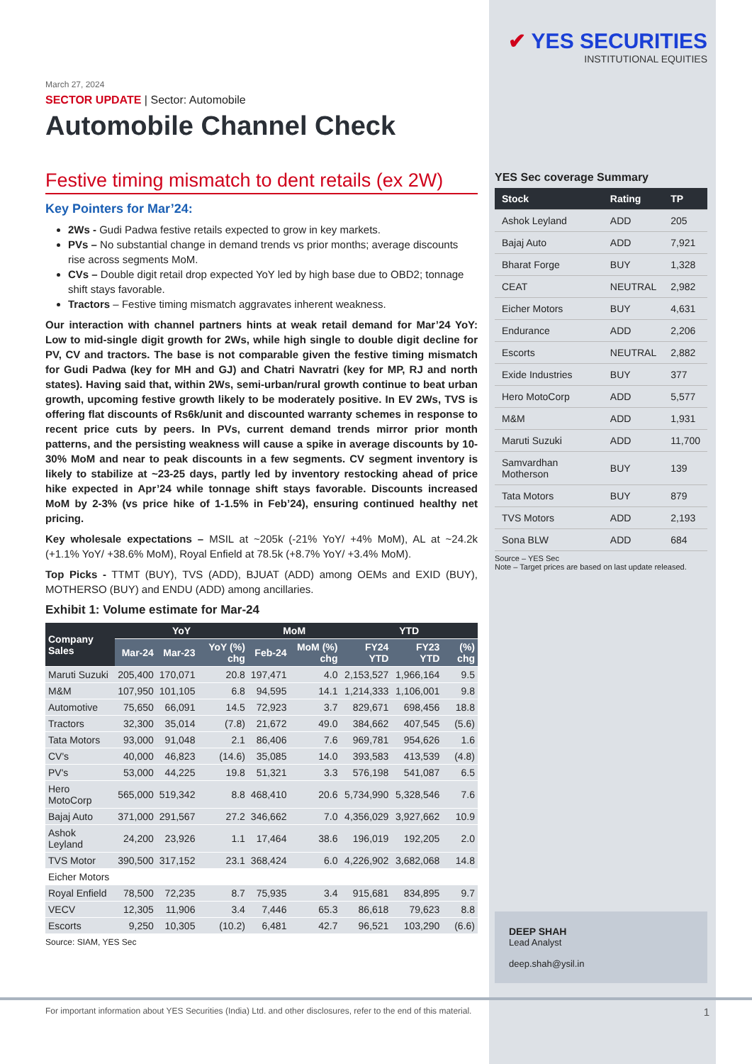March 27, 2024
SECTOR UPDATE | Sector: Automobile
Automobile Channel Check
Festive timing mismatch to dent retails (ex 2W)
Key Pointers for Mar’24:
2Ws - Gudi Padwa festive retails expected to grow in key markets.
PVs – No substantial change in demand trends vs prior months; average discounts rise across segments MoM.
CVs – Double digit retail drop expected YoY led by high base due to OBD2; tonnage shift stays favorable.
Tractors – Festive timing mismatch aggravates inherent weakness.
Our interaction with channel partners hints at weak retail demand for Mar’24 YoY: Low to mid-single digit growth for 2Ws, while high single to double digit decline for PV, CV and tractors. The base is not comparable given the festive timing mismatch for Gudi Padwa (key for MH and GJ) and Chatri Navratri (key for MP, RJ and north states). Having said that, within 2Ws, semi-urban/rural growth continue to beat urban growth, upcoming festive growth likely to be moderately positive. In EV 2Ws, TVS is offering flat discounts of Rs6k/unit and discounted warranty schemes in response to recent price cuts by peers. In PVs, current demand trends mirror prior month patterns, and the persisting weakness will cause a spike in average discounts by 10-30% MoM and near to peak discounts in a few segments. CV segment inventory is likely to stabilize at ~23-25 days, partly led by inventory restocking ahead of price hike expected in Apr’24 while tonnage shift stays favorable. Discounts increased MoM by 2-3% (vs price hike of 1-1.5% in Feb’24), ensuring continued healthy net pricing.
Key wholesale expectations – MSIL at ~205k (-21% YoY/ +4% MoM), AL at ~24.2k (+1.1% YoY/ +38.6% MoM), Royal Enfield at 78.5k (+8.7% YoY/ +3.4% MoM).
Top Picks - TTMT (BUY), TVS (ADD), BJUAT (ADD) among OEMs and EXID (BUY), MOTHERSO (BUY) and ENDU (ADD) among ancillaries.
Exhibit 1: Volume estimate for Mar-24
| Company Sales | YoY | | | MoM | | YTD | | |
| --- | --- | --- | --- | --- | --- | --- | --- | --- |
| | Mar-24 | Mar-23 | YoY (%) chg | Feb-24 | MoM (%) chg | FY24 YTD | FY23 YTD | (%) chg |
| Maruti Suzuki | 205,400 | 170,071 | 20.8 | 197,471 | 4.0 | 2,153,527 | 1,966,164 | 9.5 |
| M&M | 107,950 | 101,105 | 6.8 | 94,595 | 14.1 | 1,214,333 | 1,106,001 | 9.8 |
| Automotive | 75,650 | 66,091 | 14.5 | 72,923 | 3.7 | 829,671 | 698,456 | 18.8 |
| Tractors | 32,300 | 35,014 | (7.8) | 21,672 | 49.0 | 384,662 | 407,545 | (5.6) |
| Tata Motors | 93,000 | 91,048 | 2.1 | 86,406 | 7.6 | 969,781 | 954,626 | 1.6 |
| CV's | 40,000 | 46,823 | (14.6) | 35,085 | 14.0 | 393,583 | 413,539 | (4.8) |
| PV's | 53,000 | 44,225 | 19.8 | 51,321 | 3.3 | 576,198 | 541,087 | 6.5 |
| Hero MotoCorp | 565,000 | 519,342 | 8.8 | 468,410 | 20.6 | 5,734,990 | 5,328,546 | 7.6 |
| Bajaj Auto | 371,000 | 291,567 | 27.2 | 346,662 | 7.0 | 4,356,029 | 3,927,662 | 10.9 |
| Ashok Leyland | 24,200 | 23,926 | 1.1 | 17,464 | 38.6 | 196,019 | 192,205 | 2.0 |
| TVS Motor | 390,500 | 317,152 | 23.1 | 368,424 | 6.0 | 4,226,902 | 3,682,068 | 14.8 |
| Eicher Motors | | | | | | | | |
| Royal Enfield | 78,500 | 72,235 | 8.7 | 75,935 | 3.4 | 915,681 | 834,895 | 9.7 |
| VECV | 12,305 | 11,906 | 3.4 | 7,446 | 65.3 | 86,618 | 79,623 | 8.8 |
| Escorts | 9,250 | 10,305 | (10.2) | 6,481 | 42.7 | 96,521 | 103,290 | (6.6) |
Source: SIAM, YES Sec
✔ YES SECURITIES
INSTITUTIONAL EQUITIES
YES Sec coverage Summary
| Stock | Rating | TP |
| --- | --- | --- |
| Ashok Leyland | ADD | 205 |
| Bajaj Auto | ADD | 7,921 |
| Bharat Forge | BUY | 1,328 |
| CEAT | NEUTRAL | 2,982 |
| Eicher Motors | BUY | 4,631 |
| Endurance | ADD | 2,206 |
| Escorts | NEUTRAL | 2,882 |
| Exide Industries | BUY | 377 |
| Hero MotoCorp | ADD | 5,577 |
| M&M | ADD | 1,931 |
| Maruti Suzuki | ADD | 11,700 |
| Samvardhan Motherson | BUY | 139 |
| Tata Motors | BUY | 879 |
| TVS Motors | ADD | 2,193 |
| Sona BLW | ADD | 684 |
Source – YES Sec
Note – Target prices are based on last update released.
DEEP SHAH
Lead Analyst
deep.shah@ysil.in
For important information about YES Securities (India) Ltd. and other disclosures, refer to the end of this material. 1